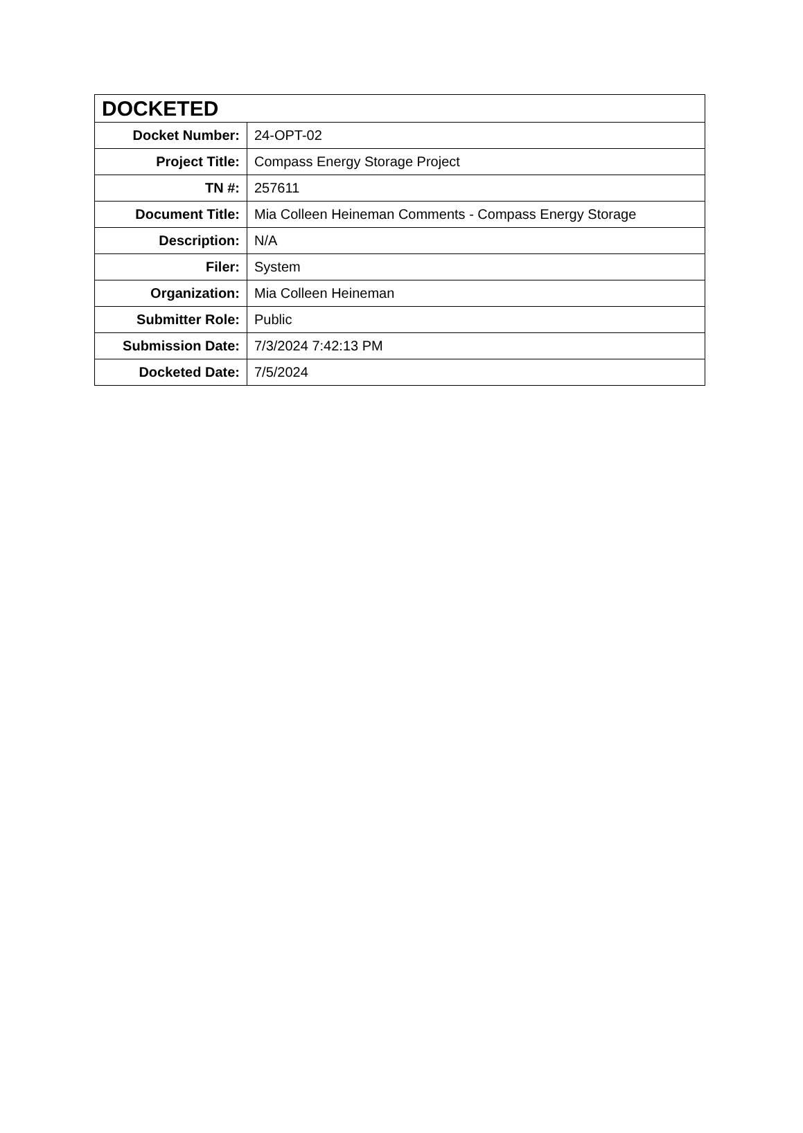| DOCKETED | |
| --- | --- |
| Docket Number: | 24-OPT-02 |
| Project Title: | Compass Energy Storage Project |
| TN #: | 257611 |
| Document Title: | Mia Colleen Heineman Comments - Compass Energy Storage |
| Description: | N/A |
| Filer: | System |
| Organization: | Mia Colleen Heineman |
| Submitter Role: | Public |
| Submission Date: | 7/3/2024 7:42:13 PM |
| Docketed Date: | 7/5/2024 |